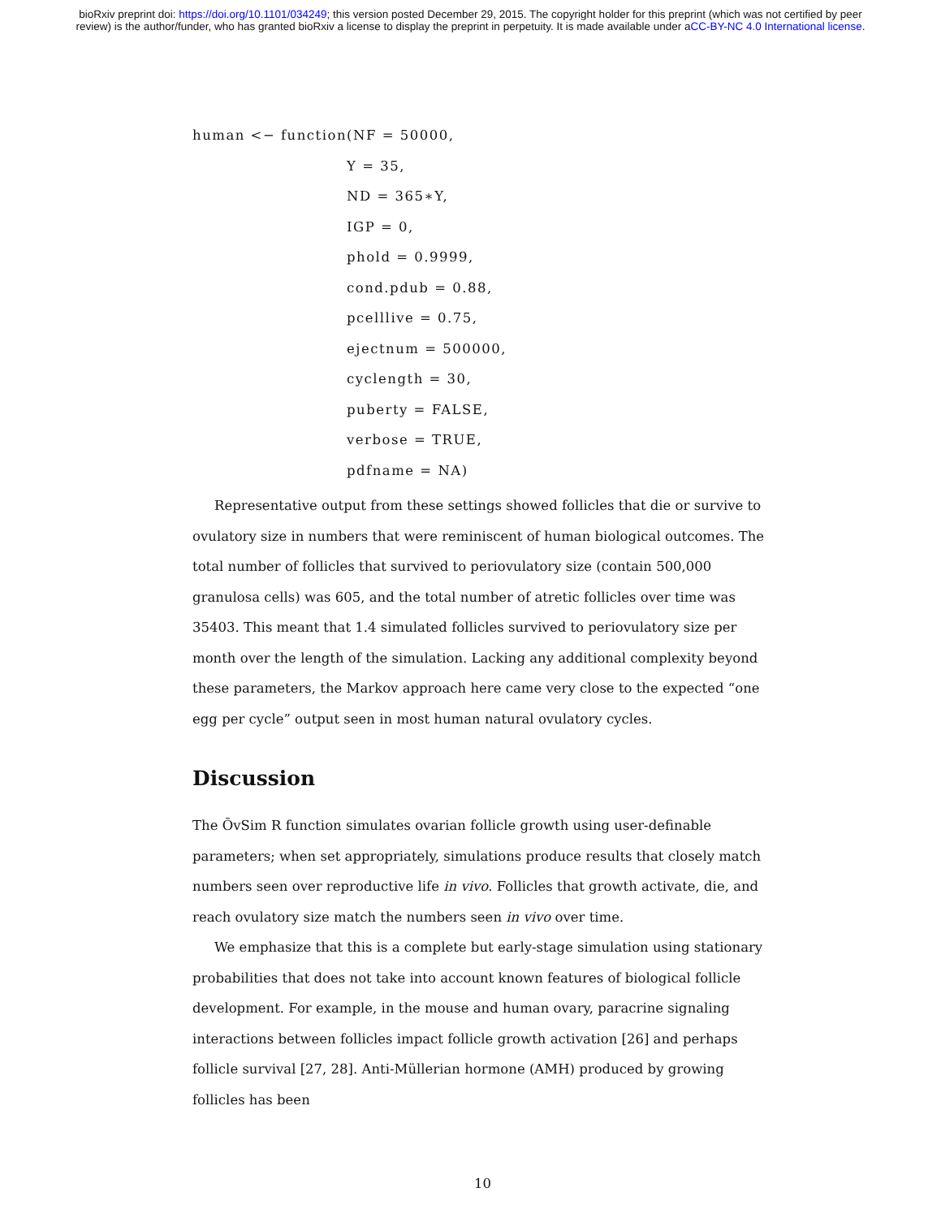bioRxiv preprint doi: https://doi.org/10.1101/034249; this version posted December 29, 2015. The copyright holder for this preprint (which was not certified by peer review) is the author/funder, who has granted bioRxiv a license to display the preprint in perpetuity. It is made available under aCC-BY-NC 4.0 International license.
human <− function(NF = 50000,
Y = 35,
ND = 365∗Y,
IGP = 0,
phold = 0.9999,
cond.pdub = 0.88,
pcelllive = 0.75,
ejectnum = 500000,
cyclength = 30,
puberty = FALSE,
verbose = TRUE,
pdfname = NA)
Representative output from these settings showed follicles that die or survive to ovulatory size in numbers that were reminiscent of human biological outcomes. The total number of follicles that survived to periovulatory size (contain 500,000 granulosa cells) was 605, and the total number of atretic follicles over time was 35403. This meant that 1.4 simulated follicles survived to periovulatory size per month over the length of the simulation. Lacking any additional complexity beyond these parameters, the Markov approach here came very close to the expected “one egg per cycle” output seen in most human natural ovulatory cycles.
Discussion
The ŌvSim R function simulates ovarian follicle growth using user-definable parameters; when set appropriately, simulations produce results that closely match numbers seen over reproductive life in vivo. Follicles that growth activate, die, and reach ovulatory size match the numbers seen in vivo over time.
We emphasize that this is a complete but early-stage simulation using stationary probabilities that does not take into account known features of biological follicle development. For example, in the mouse and human ovary, paracrine signaling interactions between follicles impact follicle growth activation [26] and perhaps follicle survival [27, 28]. Anti-Müllerian hormone (AMH) produced by growing follicles has been
10